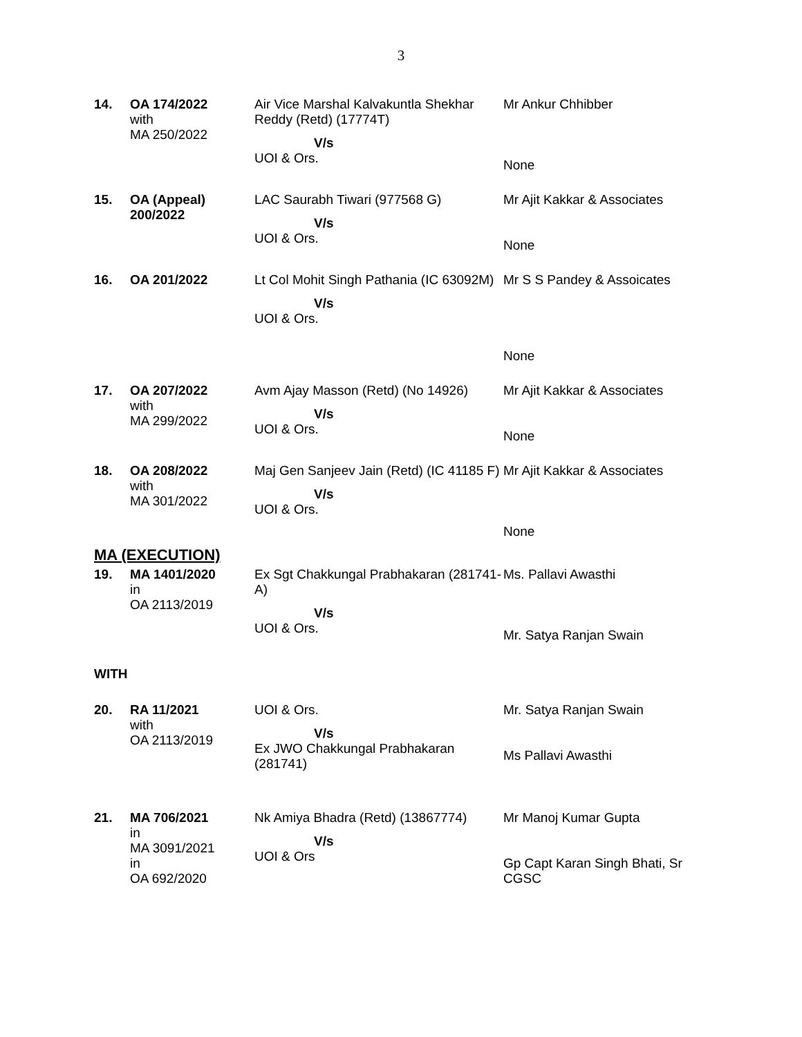3
| 14. | OA 174/2022 with MA 250/2022 | Air Vice Marshal Kalvakuntla Shekhar Reddy (Retd) (17774T) V/s UOI & Ors. | Mr Ankur Chhibber None |
| 15. | OA (Appeal) 200/2022 | LAC Saurabh Tiwari (977568 G) V/s UOI & Ors. | Mr Ajit Kakkar & Associates None |
| 16. | OA 201/2022 | Lt Col Mohit Singh Pathania (IC 63092M) V/s UOI & Ors. | Mr S S Pandey & Assoicates None |
| 17. | OA 207/2022 with MA 299/2022 | Avm Ajay Masson (Retd) (No 14926) V/s UOI & Ors. | Mr Ajit Kakkar & Associates None |
| 18. | OA 208/2022 with MA 301/2022 | Maj Gen Sanjeev Jain (Retd) (IC 41185 F) V/s UOI & Ors. | Mr Ajit Kakkar & Associates None |
| MA (EXECUTION) | | | |
| 19. | MA 1401/2020 in OA 2113/2019 | Ex Sgt Chakkungal Prabhakaran (281741-A) V/s UOI & Ors. | Ms. Pallavi Awasthi Mr. Satya Ranjan Swain |
| WITH | | | |
| 20. | RA 11/2021 with OA 2113/2019 | UOI & Ors. V/s Ex JWO Chakkungal Prabhakaran (281741) | Mr. Satya Ranjan Swain Ms Pallavi Awasthi |
| 21. | MA 706/2021 in MA 3091/2021 in OA 692/2020 | Nk Amiya Bhadra (Retd) (13867774) V/s UOI & Ors | Mr Manoj Kumar Gupta Gp Capt Karan Singh Bhati, Sr CGSC |